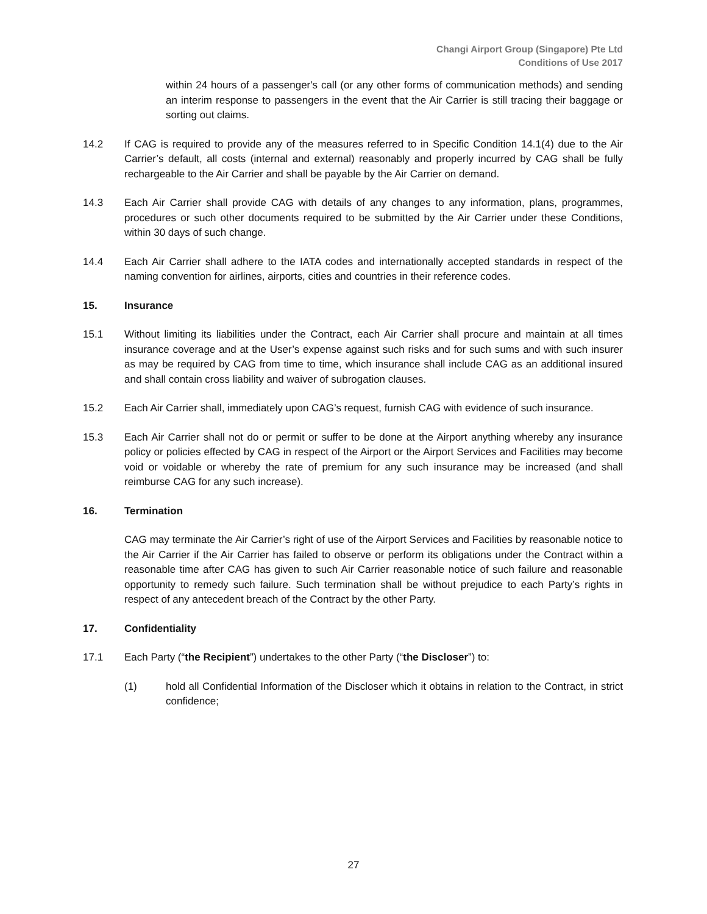Changi Airport Group (Singapore) Pte Ltd
Conditions of Use 2017
within 24 hours of a passenger's call (or any other forms of communication methods) and sending an interim response to passengers in the event that the Air Carrier is still tracing their baggage or sorting out claims.
14.2 If CAG is required to provide any of the measures referred to in Specific Condition 14.1(4) due to the Air Carrier’s default, all costs (internal and external) reasonably and properly incurred by CAG shall be fully rechargeable to the Air Carrier and shall be payable by the Air Carrier on demand.
14.3 Each Air Carrier shall provide CAG with details of any changes to any information, plans, programmes, procedures or such other documents required to be submitted by the Air Carrier under these Conditions, within 30 days of such change.
14.4 Each Air Carrier shall adhere to the IATA codes and internationally accepted standards in respect of the naming convention for airlines, airports, cities and countries in their reference codes.
15. Insurance
15.1 Without limiting its liabilities under the Contract, each Air Carrier shall procure and maintain at all times insurance coverage and at the User’s expense against such risks and for such sums and with such insurer as may be required by CAG from time to time, which insurance shall include CAG as an additional insured and shall contain cross liability and waiver of subrogation clauses.
15.2 Each Air Carrier shall, immediately upon CAG’s request, furnish CAG with evidence of such insurance.
15.3 Each Air Carrier shall not do or permit or suffer to be done at the Airport anything whereby any insurance policy or policies effected by CAG in respect of the Airport or the Airport Services and Facilities may become void or voidable or whereby the rate of premium for any such insurance may be increased (and shall reimburse CAG for any such increase).
16. Termination
CAG may terminate the Air Carrier’s right of use of the Airport Services and Facilities by reasonable notice to the Air Carrier if the Air Carrier has failed to observe or perform its obligations under the Contract within a reasonable time after CAG has given to such Air Carrier reasonable notice of such failure and reasonable opportunity to remedy such failure. Such termination shall be without prejudice to each Party’s rights in respect of any antecedent breach of the Contract by the other Party.
17. Confidentiality
17.1 Each Party (“the Recipient”) undertakes to the other Party (“the Discloser”) to:
(1) hold all Confidential Information of the Discloser which it obtains in relation to the Contract, in strict confidence;
27